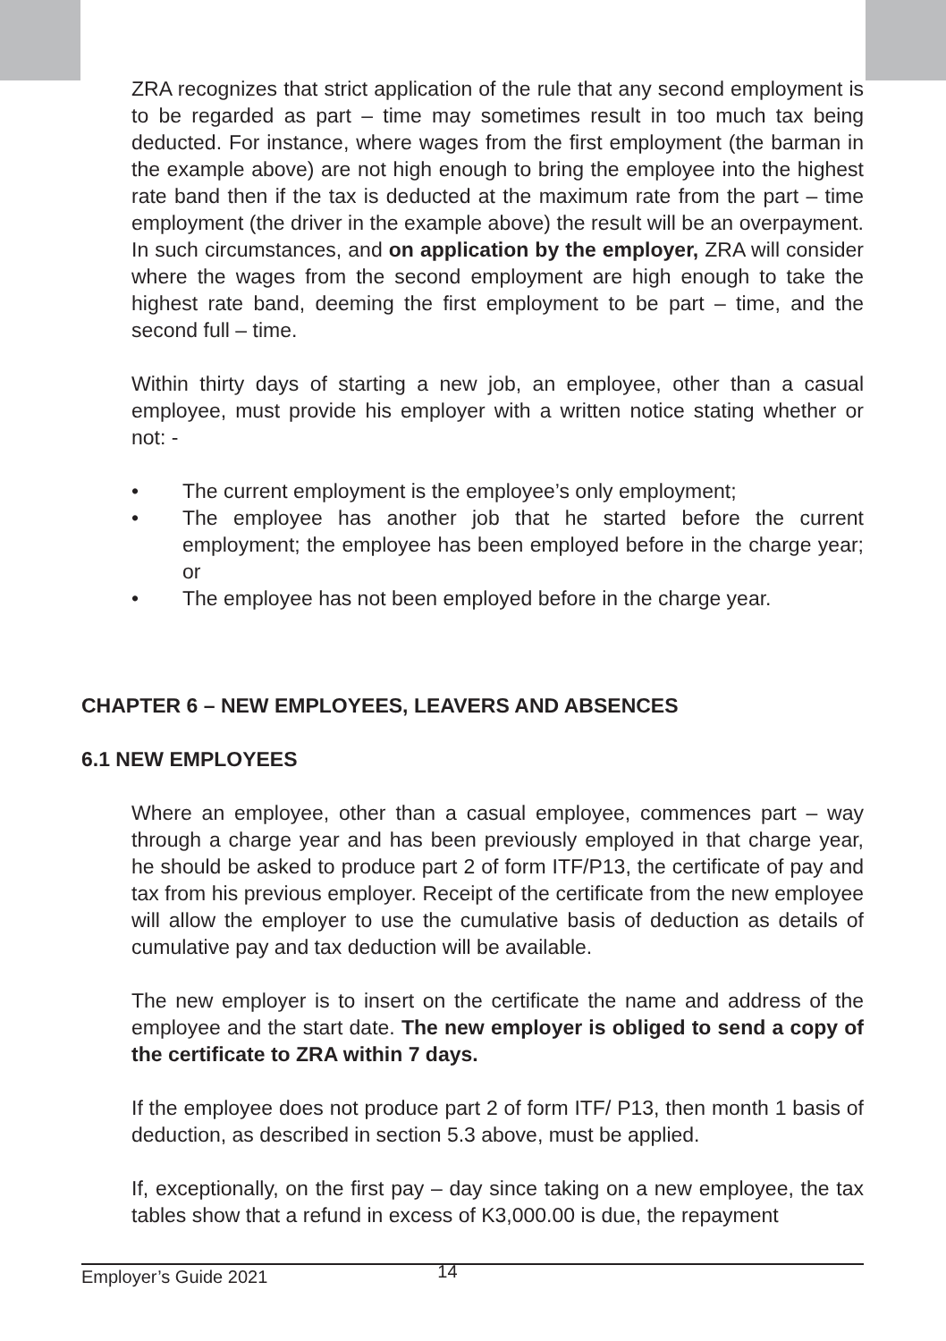ZRA recognizes that strict application of the rule that any second employment is to be regarded as part – time may sometimes result in too much tax being deducted. For instance, where wages from the first employment (the barman in the example above) are not high enough to bring the employee into the highest rate band then if the tax is deducted at the maximum rate from the part – time employment (the driver in the example above) the result will be an overpayment. In such circumstances, and on application by the employer, ZRA will consider where the wages from the second employment are high enough to take the highest rate band, deeming the first employment to be part – time, and the second full – time.
Within thirty days of starting a new job, an employee, other than a casual employee, must provide his employer with a written notice stating whether or not: -
• The current employment is the employee’s only employment;
• The employee has another job that he started before the current employment; the employee has been employed before in the charge year; or
• The employee has not been employed before in the charge year.
CHAPTER 6 – NEW EMPLOYEES, LEAVERS AND ABSENCES
6.1 NEW EMPLOYEES
Where an employee, other than a casual employee, commences part – way through a charge year and has been previously employed in that charge year, he should be asked to produce part 2 of form ITF/P13, the certificate of pay and tax from his previous employer. Receipt of the certificate from the new employee will allow the employer to use the cumulative basis of deduction as details of cumulative pay and tax deduction will be available.
The new employer is to insert on the certificate the name and address of the employee and the start date. The new employer is obliged to send a copy of the certificate to ZRA within 7 days.
If the employee does not produce part 2 of form ITF/ P13, then month 1 basis of deduction, as described in section 5.3 above, must be applied.
If, exceptionally, on the first pay – day since taking on a new employee, the tax tables show that a refund in excess of K3,000.00 is due, the repayment
Employer’s Guide 2021 14